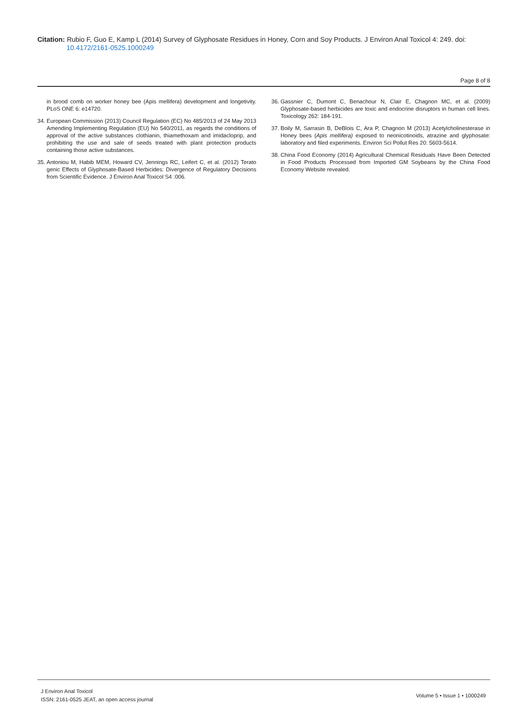Citation: Rubio F, Guo E, Kamp L (2014) Survey of Glyphosate Residues in Honey, Corn and Soy Products. J Environ Anal Toxicol 4: 249. doi:
10.4172/2161-0525.1000249
Page 8 of 8
in brood comb on worker honey bee (Apis mellifera) development and longetivity. PLoS ONE 6: e14720.
34. European Commission (2013) Council Regulation (EC) No 485/2013 of 24 May 2013 Amending Implementing Regulation (EU) No 540/2011, as regards the conditions of approval of the active substances clothianin, thiamethoxam and imidacloprip, and prohibiting the use and sale of seeds treated with plant protection products containing those active substances.
35. Antoniou M, Habib MEM, Howard CV, Jennings RC, Leifert C, et al. (2012) Terato genic Effects of Glyphosate-Based Herbicides: Divergence of Regulatory Decisions from Scientific Evidence. J Environ Anal Toxicol S4 :006.
36. Gassnier C, Dumont C, Benachour N, Clair E, Chagnon MC, et al. (2009) Glyphosate-based herbicides are toxic and endocrine disruptors in human cell lines. Toxicology 262: 184-191.
37. Boily M, Sarrasin B, DeBlois C, Ara P, Chagnon M (2013) Acetylcholinesterase in Honey bees (Apis mellifera) exposed to neonicotinoids, atrazine and glyphosate: laboratory and filed experiments. Environ Sci Pollut Res 20: 5603-5614.
38. China Food Economy (2014) Agricultural Chemical Residuals Have Been Detected in Food Products Processed from Imported GM Soybeans by the China Food Economy Website revealed.
J Environ Anal Toxicol
ISSN: 2161-0525 JEAT, an open access journal
Volume 5 • Issue 1 • 1000249